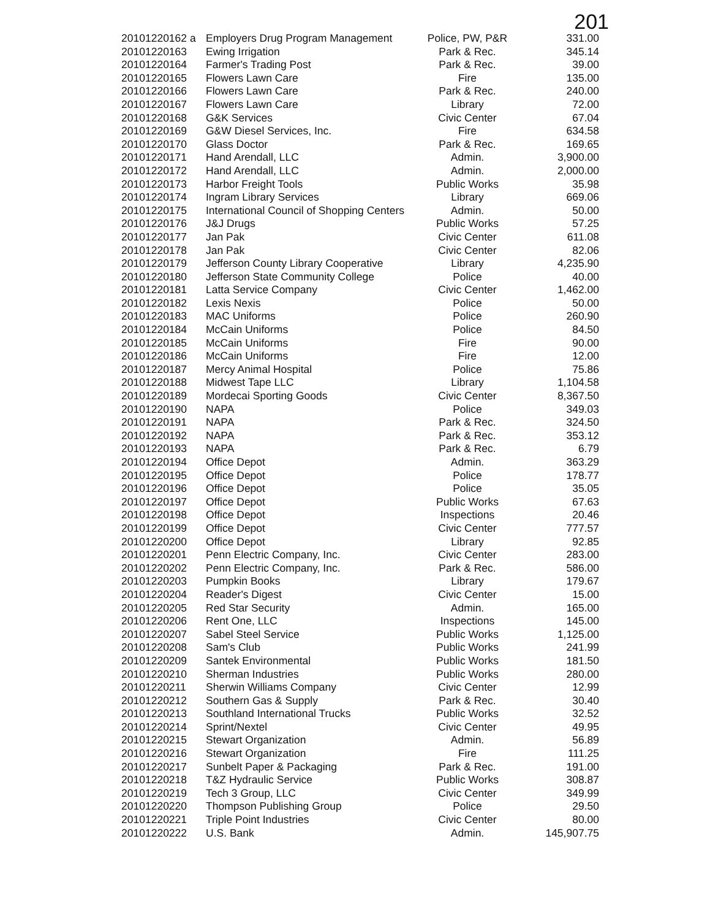201
| 20101220162 a | Employers Drug Program Management | Police, PW, P&R | 331.00 |
| 20101220163 | Ewing Irrigation | Park & Rec. | 345.14 |
| 20101220164 | Farmer's Trading Post | Park & Rec. | 39.00 |
| 20101220165 | Flowers Lawn Care | Fire | 135.00 |
| 20101220166 | Flowers Lawn Care | Park & Rec. | 240.00 |
| 20101220167 | Flowers Lawn Care | Library | 72.00 |
| 20101220168 | G&K Services | Civic Center | 67.04 |
| 20101220169 | G&W Diesel Services, Inc. | Fire | 634.58 |
| 20101220170 | Glass Doctor | Park & Rec. | 169.65 |
| 20101220171 | Hand Arendall, LLC | Admin. | 3,900.00 |
| 20101220172 | Hand Arendall, LLC | Admin. | 2,000.00 |
| 20101220173 | Harbor Freight Tools | Public Works | 35.98 |
| 20101220174 | Ingram Library Services | Library | 669.06 |
| 20101220175 | International Council of Shopping Centers | Admin. | 50.00 |
| 20101220176 | J&J Drugs | Public Works | 57.25 |
| 20101220177 | Jan Pak | Civic Center | 611.08 |
| 20101220178 | Jan Pak | Civic Center | 82.06 |
| 20101220179 | Jefferson County Library Cooperative | Library | 4,235.90 |
| 20101220180 | Jefferson State Community College | Police | 40.00 |
| 20101220181 | Latta Service Company | Civic Center | 1,462.00 |
| 20101220182 | Lexis Nexis | Police | 50.00 |
| 20101220183 | MAC Uniforms | Police | 260.90 |
| 20101220184 | McCain Uniforms | Police | 84.50 |
| 20101220185 | McCain Uniforms | Fire | 90.00 |
| 20101220186 | McCain Uniforms | Fire | 12.00 |
| 20101220187 | Mercy Animal Hospital | Police | 75.86 |
| 20101220188 | Midwest Tape LLC | Library | 1,104.58 |
| 20101220189 | Mordecai Sporting Goods | Civic Center | 8,367.50 |
| 20101220190 | NAPA | Police | 349.03 |
| 20101220191 | NAPA | Park & Rec. | 324.50 |
| 20101220192 | NAPA | Park & Rec. | 353.12 |
| 20101220193 | NAPA | Park & Rec. | 6.79 |
| 20101220194 | Office Depot | Admin. | 363.29 |
| 20101220195 | Office Depot | Police | 178.77 |
| 20101220196 | Office Depot | Police | 35.05 |
| 20101220197 | Office Depot | Public Works | 67.63 |
| 20101220198 | Office Depot | Inspections | 20.46 |
| 20101220199 | Office Depot | Civic Center | 777.57 |
| 20101220200 | Office Depot | Library | 92.85 |
| 20101220201 | Penn Electric Company, Inc. | Civic Center | 283.00 |
| 20101220202 | Penn Electric Company, Inc. | Park & Rec. | 586.00 |
| 20101220203 | Pumpkin Books | Library | 179.67 |
| 20101220204 | Reader's Digest | Civic Center | 15.00 |
| 20101220205 | Red Star Security | Admin. | 165.00 |
| 20101220206 | Rent One, LLC | Inspections | 145.00 |
| 20101220207 | Sabel Steel Service | Public Works | 1,125.00 |
| 20101220208 | Sam's Club | Public Works | 241.99 |
| 20101220209 | Santek Environmental | Public Works | 181.50 |
| 20101220210 | Sherman Industries | Public Works | 280.00 |
| 20101220211 | Sherwin Williams Company | Civic Center | 12.99 |
| 20101220212 | Southern Gas & Supply | Park & Rec. | 30.40 |
| 20101220213 | Southland International Trucks | Public Works | 32.52 |
| 20101220214 | Sprint/Nextel | Civic Center | 49.95 |
| 20101220215 | Stewart Organization | Admin. | 56.89 |
| 20101220216 | Stewart Organization | Fire | 111.25 |
| 20101220217 | Sunbelt Paper & Packaging | Park & Rec. | 191.00 |
| 20101220218 | T&Z Hydraulic Service | Public Works | 308.87 |
| 20101220219 | Tech 3 Group, LLC | Civic Center | 349.99 |
| 20101220220 | Thompson Publishing Group | Police | 29.50 |
| 20101220221 | Triple Point Industries | Civic Center | 80.00 |
| 20101220222 | U.S. Bank | Admin. | 145,907.75 |